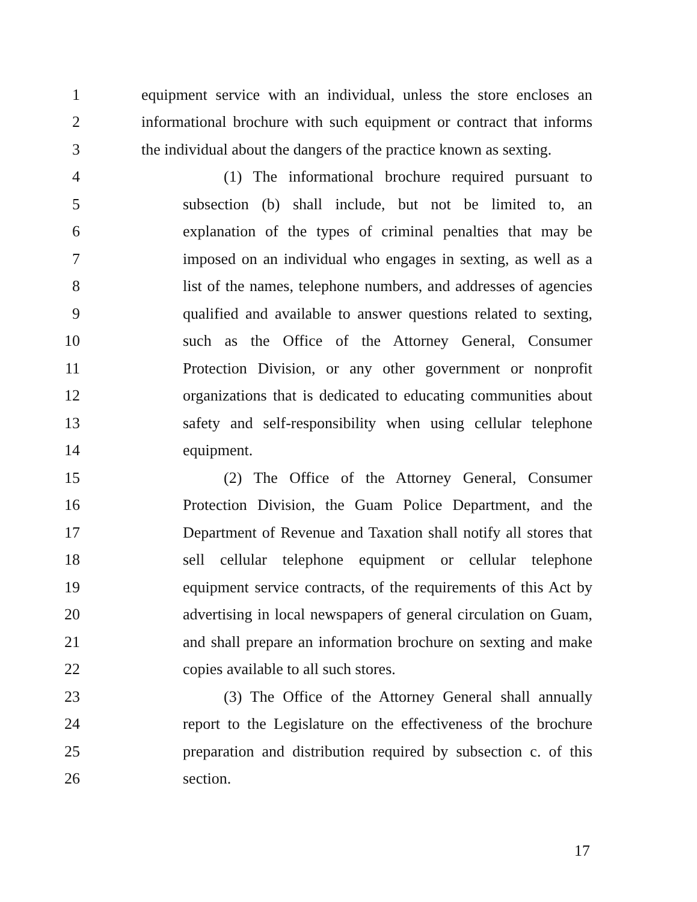1 equipment service with an individual, unless the store encloses an
2 informational brochure with such equipment or contract that informs
3 the individual about the dangers of the practice known as sexting.
4 (1) The informational brochure required pursuant to
5 subsection (b) shall include, but not be limited to, an
6 explanation of the types of criminal penalties that may be
7 imposed on an individual who engages in sexting, as well as a
8 list of the names, telephone numbers, and addresses of agencies
9 qualified and available to answer questions related to sexting,
10 such as the Office of the Attorney General, Consumer
11 Protection Division, or any other government or nonprofit
12 organizations that is dedicated to educating communities about
13 safety and self-responsibility when using cellular telephone
14 equipment.
15 (2) The Office of the Attorney General, Consumer
16 Protection Division, the Guam Police Department, and the
17 Department of Revenue and Taxation shall notify all stores that
18 sell cellular telephone equipment or cellular telephone
19 equipment service contracts, of the requirements of this Act by
20 advertising in local newspapers of general circulation on Guam,
21 and shall prepare an information brochure on sexting and make
22 copies available to all such stores.
23 (3) The Office of the Attorney General shall annually
24 report to the Legislature on the effectiveness of the brochure
25 preparation and distribution required by subsection c. of this
26 section.
17